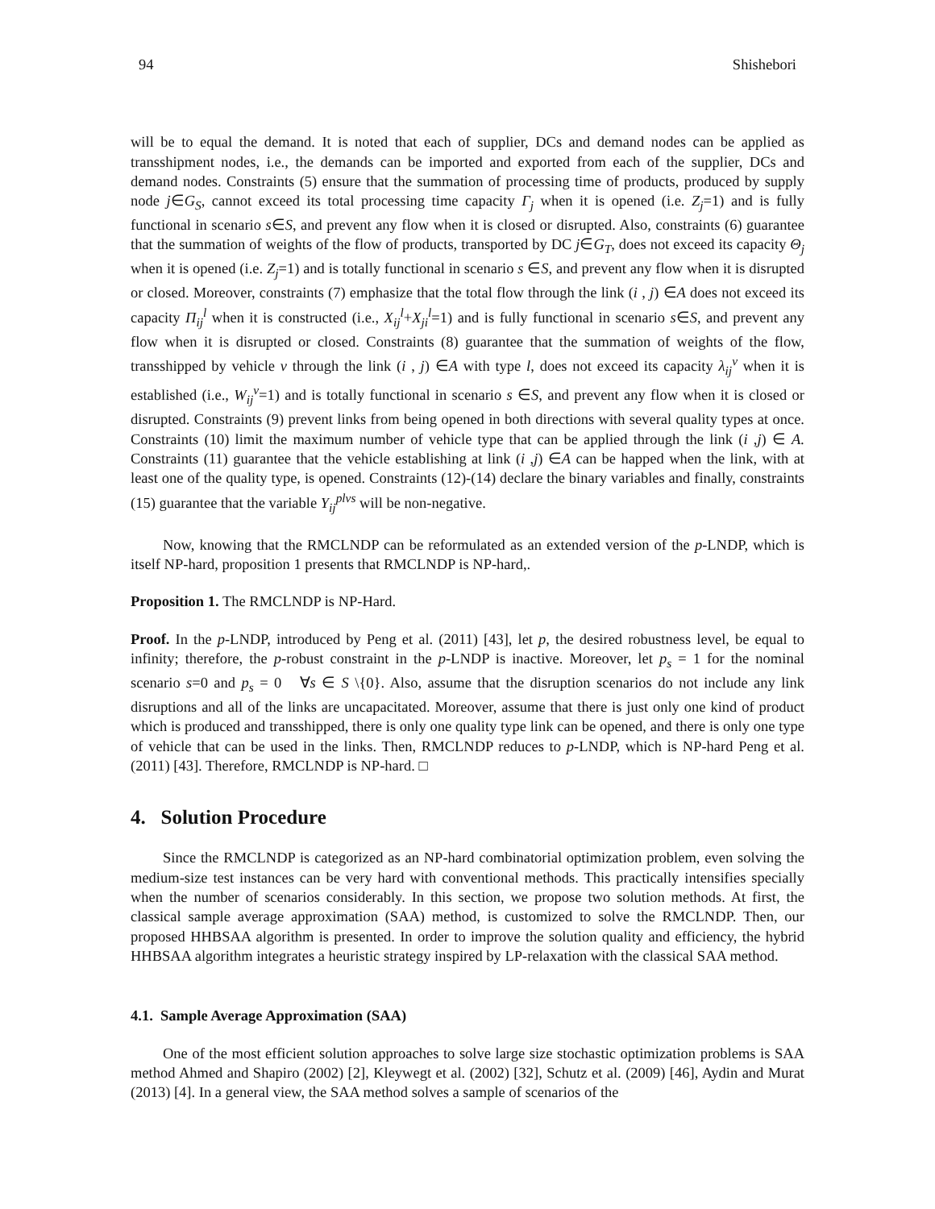94 Shishebori
will be to equal the demand. It is noted that each of supplier, DCs and demand nodes can be applied as transshipment nodes, i.e., the demands can be imported and exported from each of the supplier, DCs and demand nodes. Constraints (5) ensure that the summation of processing time of products, produced by supply node j∈G<sub>S</sub>, cannot exceed its total processing time capacity Γ<sub>j</sub> when it is opened (i.e. Z<sub>j</sub>=1) and is fully functional in scenario s∈S, and prevent any flow when it is closed or disrupted. Also, constraints (6) guarantee that the summation of weights of the flow of products, transported by DC j∈G<sub>T</sub>, does not exceed its capacity Θ<sub>j</sub> when it is opened (i.e. Z<sub>j</sub>=1) and is totally functional in scenario s ∈S, and prevent any flow when it is disrupted or closed. Moreover, constraints (7) emphasize that the total flow through the link (i , j) ∈A does not exceed its capacity Π<sub>ij</sub><sup>l</sup> when it is constructed (i.e., X<sub>ij</sub><sup>l</sup>+X<sub>ji</sub><sup>l</sup>=1) and is fully functional in scenario s∈S, and prevent any flow when it is disrupted or closed. Constraints (8) guarantee that the summation of weights of the flow, transshipped by vehicle v through the link (i , j) ∈A with type l, does not exceed its capacity λ<sub>ij</sub><sup>v</sup> when it is established (i.e., W<sub>ij</sub><sup>v</sup>=1) and is totally functional in scenario s ∈S, and prevent any flow when it is closed or disrupted. Constraints (9) prevent links from being opened in both directions with several quality types at once. Constraints (10) limit the maximum number of vehicle type that can be applied through the link (i ,j) ∈ A. Constraints (11) guarantee that the vehicle establishing at link (i ,j) ∈A can be happed when the link, with at least one of the quality type, is opened. Constraints (12)-(14) declare the binary variables and finally, constraints (15) guarantee that the variable Y<sub>ij</sub><sup>plvs</sup> will be non-negative.
Now, knowing that the RMCLNDP can be reformulated as an extended version of the p-LNDP, which is itself NP-hard, proposition 1 presents that RMCLNDP is NP-hard,.
Proposition 1. The RMCLNDP is NP-Hard.
Proof. In the p-LNDP, introduced by Peng et al. (2011) [43], let p, the desired robustness level, be equal to infinity; therefore, the p-robust constraint in the p-LNDP is inactive. Moreover, let p<sub>s</sub> = 1 for the nominal scenario s=0 and p<sub>s</sub> = 0 ∀s ∈ S \{0}. Also, assume that the disruption scenarios do not include any link disruptions and all of the links are uncapacitated. Moreover, assume that there is just only one kind of product which is produced and transshipped, there is only one quality type link can be opened, and there is only one type of vehicle that can be used in the links. Then, RMCLNDP reduces to p-LNDP, which is NP-hard Peng et al. (2011) [43]. Therefore, RMCLNDP is NP-hard. □
4. Solution Procedure
Since the RMCLNDP is categorized as an NP-hard combinatorial optimization problem, even solving the medium-size test instances can be very hard with conventional methods. This practically intensifies specially when the number of scenarios considerably. In this section, we propose two solution methods. At first, the classical sample average approximation (SAA) method, is customized to solve the RMCLNDP. Then, our proposed HHBSAA algorithm is presented. In order to improve the solution quality and efficiency, the hybrid HHBSAA algorithm integrates a heuristic strategy inspired by LP-relaxation with the classical SAA method.
4.1. Sample Average Approximation (SAA)
One of the most efficient solution approaches to solve large size stochastic optimization problems is SAA method Ahmed and Shapiro (2002) [2], Kleywegt et al. (2002) [32], Schutz et al. (2009) [46], Aydin and Murat (2013) [4]. In a general view, the SAA method solves a sample of scenarios of the